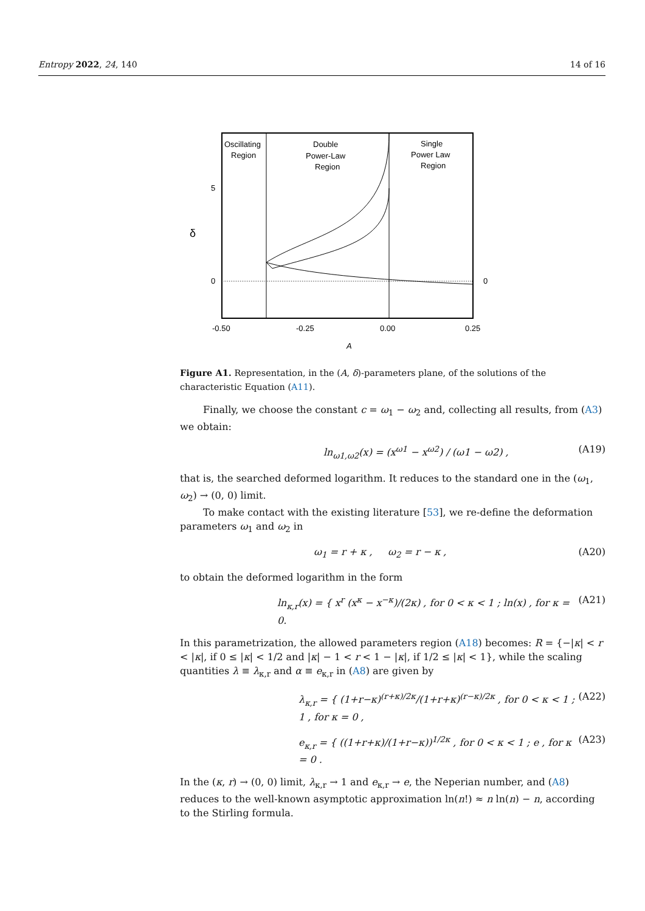Entropy 2022, 24, 140 14 of 16
Oscillating
Region
Double
Power-Law
Region
Single
Power Law
Region
5
0
0
δ
-0.50
-0.25
0.00
0.25
A
Figure A1. Representation, in the (A, δ)-parameters plane, of the solutions of the characteristic Equation (A11).
Finally, we choose the constant c = ω<sub>1</sub> − ω<sub>2</sub> and, collecting all results, from (A3) we obtain:
ln<sub>ω1,ω2</sub>(x) = (x<sup>ω1</sup> − x<sup>ω2</sup>) / (ω1 − ω2) , (A19)
that is, the searched deformed logarithm. It reduces to the standard one in the (ω<sub>1</sub>, ω<sub>2</sub>) → (0, 0) limit.
To make contact with the existing literature [53], we re-define the deformation parameters ω<sub>1</sub> and ω<sub>2</sub> in
ω<sub>1</sub> = r + κ , ω<sub>2</sub> = r − κ , (A20)
to obtain the deformed logarithm in the form
ln<sub>κ,r</sub>(x) = { x<sup>r</sup> (x<sup>κ</sup> − x<sup>−κ</sup>)/(2κ) , for 0 < κ < 1 ; ln(x) , for κ = 0. (A21)
In this parametrization, the allowed parameters region (A18) becomes: R = {−|κ| < r < |κ|, if 0 ≤ |κ| < 1/2 and |κ| − 1 < r < 1 − |κ|, if 1/2 ≤ |κ| < 1}, while the scaling quantities λ ≡ λ<sub>κ,r</sub> and α ≡ e<sub>κ,r</sub> in (A8) are given by
λ<sub>κ,r</sub> = { (1+r−κ)<sup>(r+κ)/2κ</sup>/(1+r+κ)<sup>(r−κ)/2κ</sup> , for 0 < κ < 1 ; 1 , for κ = 0 , (A22)
e<sub>κ,r</sub> = { ((1+r+κ)/(1+r−κ))<sup>1/2κ</sup> , for 0 < κ < 1 ; e , for κ = 0 . (A23)
In the (κ, r) → (0, 0) limit, λ<sub>κ,r</sub> → 1 and e<sub>κ,r</sub> → e, the Neperian number, and (A8) reduces to the well-known asymptotic approximation ln(n!) ≈ n ln(n) − n, according to the Stirling formula.